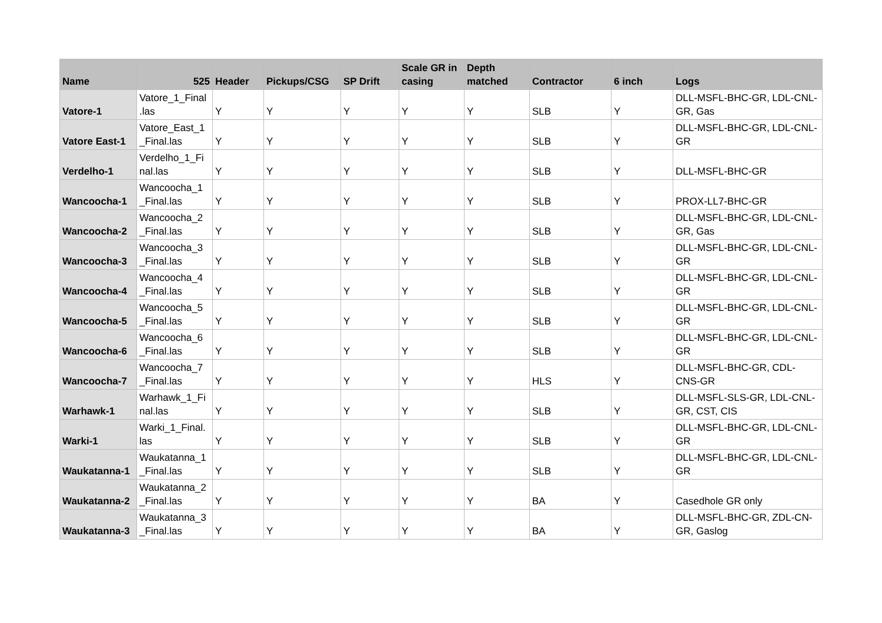| Name | 525 | Header | Pickups/CSG | SP Drift | Scale GR in casing | Depth matched | Contractor | 6 inch | Logs |
| --- | --- | --- | --- | --- | --- | --- | --- | --- | --- |
| Vatore-1 | Vatore_1_Final .las | Y | Y | Y | Y | Y | SLB | Y | DLL-MSFL-BHC-GR, LDL-CNL-GR, Gas |
| Vatore East-1 | Vatore_East_1 _Final.las | Y | Y | Y | Y | Y | SLB | Y | DLL-MSFL-BHC-GR, LDL-CNL-GR |
| Verdelho-1 | Verdelho_1_Fi nal.las | Y | Y | Y | Y | Y | SLB | Y | DLL-MSFL-BHC-GR |
| Wancoocha-1 | Wancoocha_1 _Final.las | Y | Y | Y | Y | Y | SLB | Y | PROX-LL7-BHC-GR |
| Wancoocha-2 | Wancoocha_2 _Final.las | Y | Y | Y | Y | Y | SLB | Y | DLL-MSFL-BHC-GR, LDL-CNL-GR, Gas |
| Wancoocha-3 | Wancoocha_3 _Final.las | Y | Y | Y | Y | Y | SLB | Y | DLL-MSFL-BHC-GR, LDL-CNL-GR |
| Wancoocha-4 | Wancoocha_4 _Final.las | Y | Y | Y | Y | Y | SLB | Y | DLL-MSFL-BHC-GR, LDL-CNL-GR |
| Wancoocha-5 | Wancoocha_5 _Final.las | Y | Y | Y | Y | Y | SLB | Y | DLL-MSFL-BHC-GR, LDL-CNL-GR |
| Wancoocha-6 | Wancoocha_6 _Final.las | Y | Y | Y | Y | Y | SLB | Y | DLL-MSFL-BHC-GR, LDL-CNL-GR |
| Wancoocha-7 | Wancoocha_7 _Final.las | Y | Y | Y | Y | Y | HLS | Y | DLL-MSFL-BHC-GR, CDL-CNS-GR |
| Warhawk-1 | Warhawk_1_Fi nal.las | Y | Y | Y | Y | Y | SLB | Y | DLL-MSFL-SLS-GR, LDL-CNL-GR, CST, CIS |
| Warki-1 | Warki_1_Final. las | Y | Y | Y | Y | Y | SLB | Y | DLL-MSFL-BHC-GR, LDL-CNL-GR |
| Waukatanna-1 | Waukatanna_1 _Final.las | Y | Y | Y | Y | Y | SLB | Y | DLL-MSFL-BHC-GR, LDL-CNL-GR |
| Waukatanna-2 | Waukatanna_2 _Final.las | Y | Y | Y | Y | Y | BA | Y | Casedhole GR only |
| Waukatanna-3 | Waukatanna_3 _Final.las | Y | Y | Y | Y | Y | BA | Y | DLL-MSFL-BHC-GR, ZDL-CN-GR, Gaslog |